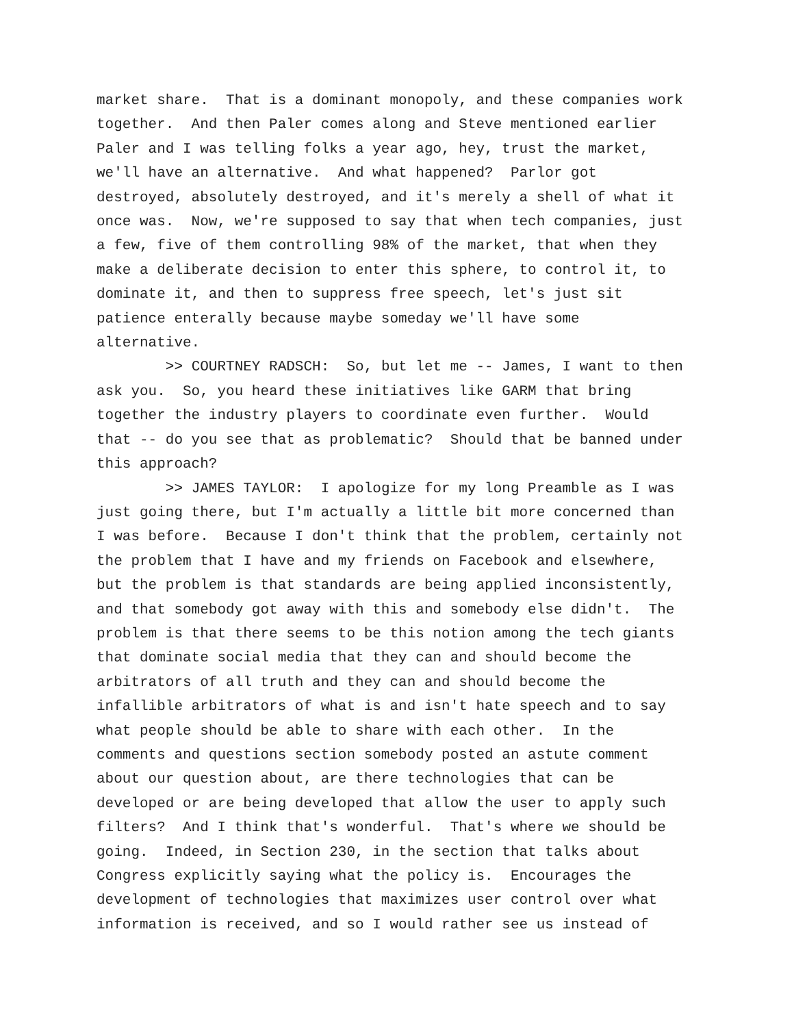market share. That is a dominant monopoly, and these companies work together. And then Paler comes along and Steve mentioned earlier Paler and I was telling folks a year ago, hey, trust the market, we'll have an alternative. And what happened? Parlor got destroyed, absolutely destroyed, and it's merely a shell of what it once was. Now, we're supposed to say that when tech companies, just a few, five of them controlling 98% of the market, that when they make a deliberate decision to enter this sphere, to control it, to dominate it, and then to suppress free speech, let's just sit patience enterally because maybe someday we'll have some alternative.
>> COURTNEY RADSCH: So, but let me -- James, I want to then ask you. So, you heard these initiatives like GARM that bring together the industry players to coordinate even further. Would that -- do you see that as problematic? Should that be banned under this approach?
>> JAMES TAYLOR: I apologize for my long Preamble as I was just going there, but I'm actually a little bit more concerned than I was before. Because I don't think that the problem, certainly not the problem that I have and my friends on Facebook and elsewhere, but the problem is that standards are being applied inconsistently, and that somebody got away with this and somebody else didn't. The problem is that there seems to be this notion among the tech giants that dominate social media that they can and should become the arbitrators of all truth and they can and should become the infallible arbitrators of what is and isn't hate speech and to say what people should be able to share with each other. In the comments and questions section somebody posted an astute comment about our question about, are there technologies that can be developed or are being developed that allow the user to apply such filters? And I think that's wonderful. That's where we should be going. Indeed, in Section 230, in the section that talks about Congress explicitly saying what the policy is. Encourages the development of technologies that maximizes user control over what information is received, and so I would rather see us instead of